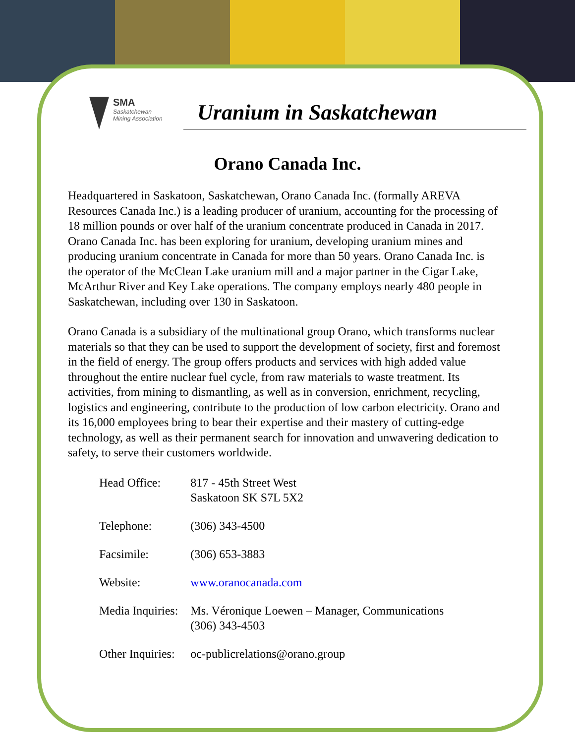SMA
Saskatchewan
Mining Association
Uranium in Saskatchewan
Orano Canada Inc.
Headquartered in Saskatoon, Saskatchewan, Orano Canada Inc. (formally AREVA Resources Canada Inc.) is a leading producer of uranium, accounting for the processing of 18 million pounds or over half of the uranium concentrate produced in Canada in 2017. Orano Canada Inc. has been exploring for uranium, developing uranium mines and producing uranium concentrate in Canada for more than 50 years. Orano Canada Inc. is the operator of the McClean Lake uranium mill and a major partner in the Cigar Lake, McArthur River and Key Lake operations. The company employs nearly 480 people in Saskatchewan, including over 130 in Saskatoon.
Orano Canada is a subsidiary of the multinational group Orano, which transforms nuclear materials so that they can be used to support the development of society, first and foremost in the field of energy. The group offers products and services with high added value throughout the entire nuclear fuel cycle, from raw materials to waste treatment. Its activities, from mining to dismantling, as well as in conversion, enrichment, recycling, logistics and engineering, contribute to the production of low carbon electricity. Orano and its 16,000 employees bring to bear their expertise and their mastery of cutting-edge technology, as well as their permanent search for innovation and unwavering dedication to safety, to serve their customers worldwide.
| Head Office: | 817 - 45th Street West Saskatoon SK S7L 5X2 |
| Telephone: | (306) 343-4500 |
| Facsimile: | (306) 653-3883 |
| Website: | www.oranocanada.com |
| Media Inquiries: | Ms. Véronique Loewen – Manager, Communications (306) 343-4503 |
| Other Inquiries: | oc-publicrelations@orano.group |